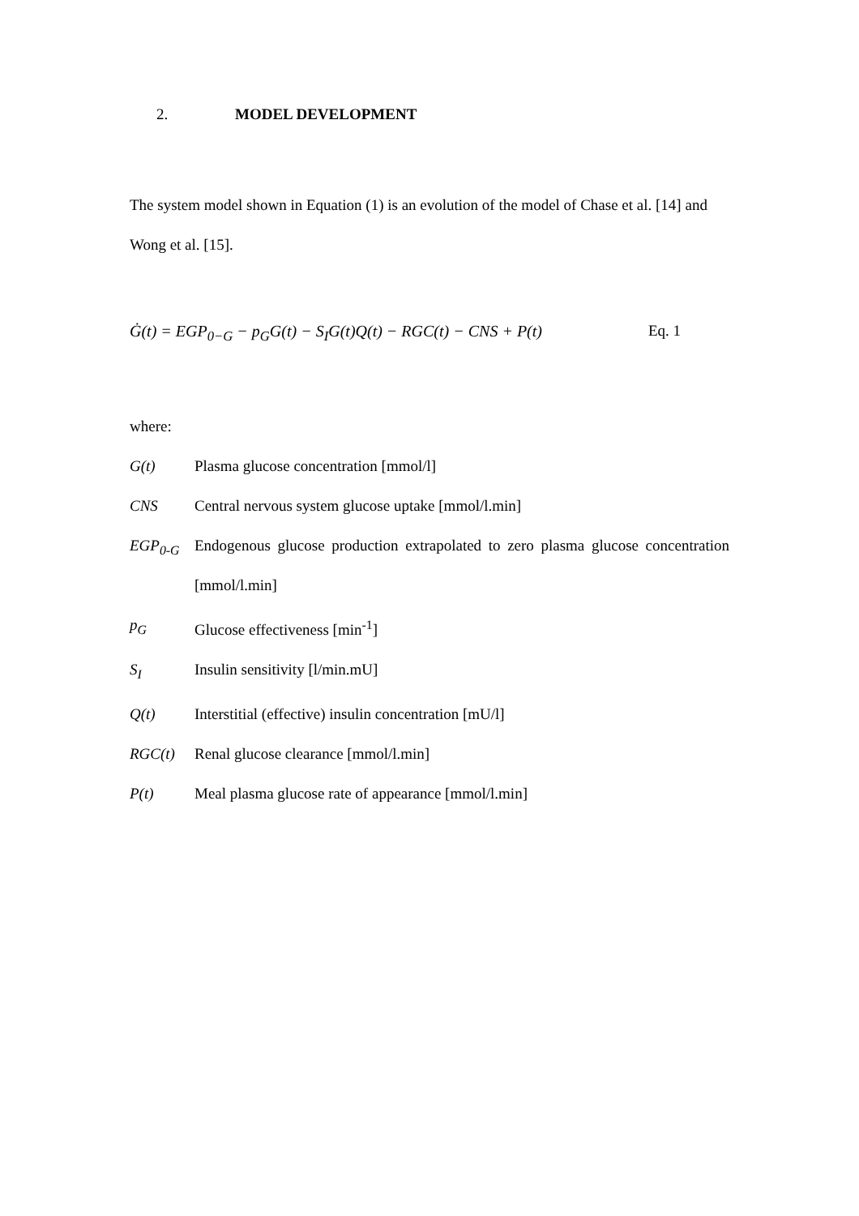2. MODEL DEVELOPMENT
The system model shown in Equation (1) is an evolution of the model of Chase et al. [14] and Wong et al. [15].
Ġ(t) = EGP<sub>0−G</sub> − p<sub>G</sub>G(t) − S<sub>I</sub>G(t)Q(t) − RGC(t) − CNS + P(t) Eq. 1
where:
| G(t) | Plasma glucose concentration [mmol/l] |
| CNS | Central nervous system glucose uptake [mmol/l.min] |
| EGP<sub>0-G</sub> | Endogenous glucose production extrapolated to zero plasma glucose concentration [mmol/l.min] |
| p<sub>G</sub> | Glucose effectiveness [min<sup>-1</sup>] |
| S<sub>I</sub> | Insulin sensitivity [l/min.mU] |
| Q(t) | Interstitial (effective) insulin concentration [mU/l] |
| RGC(t) | Renal glucose clearance [mmol/l.min] |
| P(t) | Meal plasma glucose rate of appearance [mmol/l.min] |